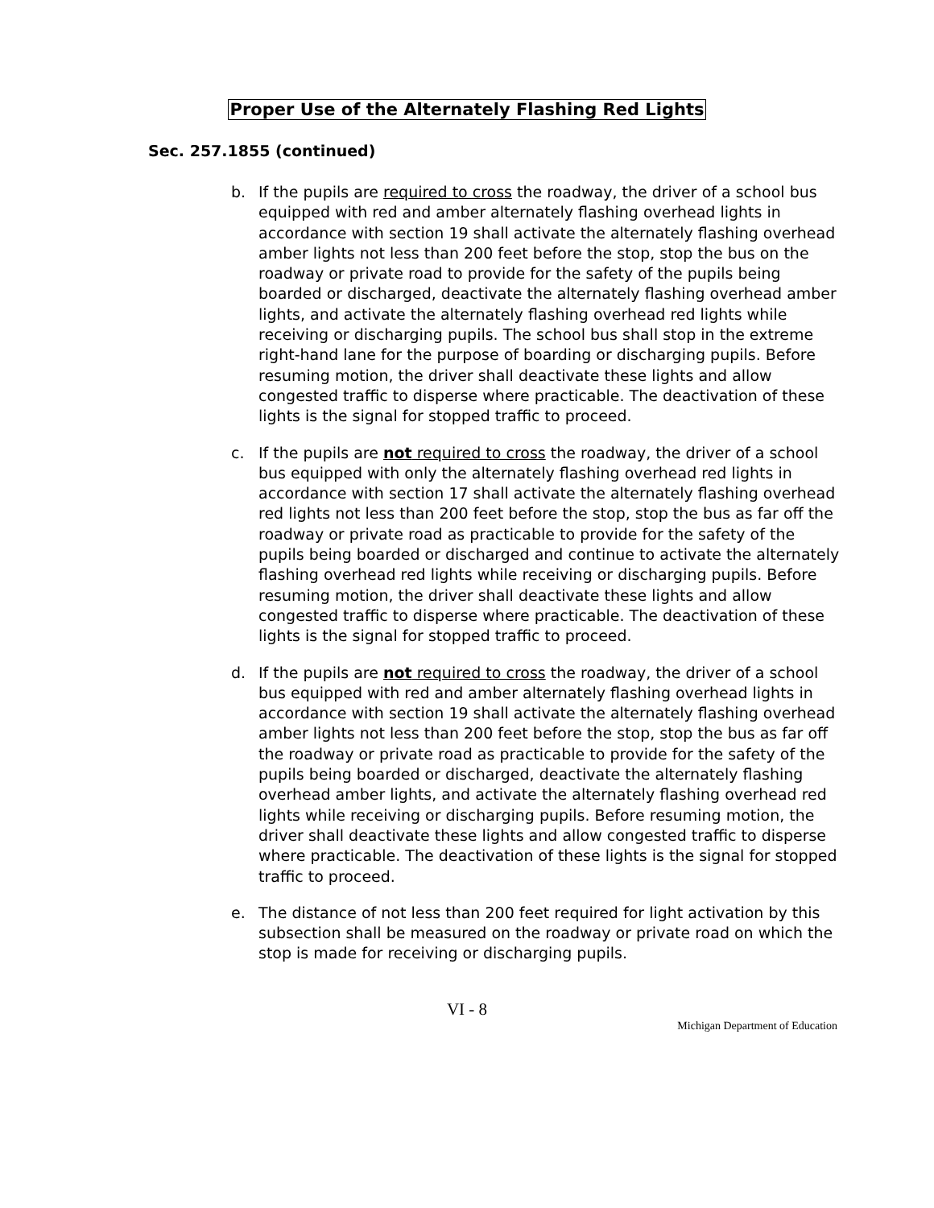Proper Use of the Alternately Flashing Red Lights
Sec. 257.1855 (continued)
b. If the pupils are required to cross the roadway, the driver of a school bus equipped with red and amber alternately flashing overhead lights in accordance with section 19 shall activate the alternately flashing overhead amber lights not less than 200 feet before the stop, stop the bus on the roadway or private road to provide for the safety of the pupils being boarded or discharged, deactivate the alternately flashing overhead amber lights, and activate the alternately flashing overhead red lights while receiving or discharging pupils. The school bus shall stop in the extreme right-hand lane for the purpose of boarding or discharging pupils. Before resuming motion, the driver shall deactivate these lights and allow congested traffic to disperse where practicable. The deactivation of these lights is the signal for stopped traffic to proceed.
c. If the pupils are not required to cross the roadway, the driver of a school bus equipped with only the alternately flashing overhead red lights in accordance with section 17 shall activate the alternately flashing overhead red lights not less than 200 feet before the stop, stop the bus as far off the roadway or private road as practicable to provide for the safety of the pupils being boarded or discharged and continue to activate the alternately flashing overhead red lights while receiving or discharging pupils. Before resuming motion, the driver shall deactivate these lights and allow congested traffic to disperse where practicable. The deactivation of these lights is the signal for stopped traffic to proceed.
d. If the pupils are not required to cross the roadway, the driver of a school bus equipped with red and amber alternately flashing overhead lights in accordance with section 19 shall activate the alternately flashing overhead amber lights not less than 200 feet before the stop, stop the bus as far off the roadway or private road as practicable to provide for the safety of the pupils being boarded or discharged, deactivate the alternately flashing overhead amber lights, and activate the alternately flashing overhead red lights while receiving or discharging pupils. Before resuming motion, the driver shall deactivate these lights and allow congested traffic to disperse where practicable. The deactivation of these lights is the signal for stopped traffic to proceed.
e. The distance of not less than 200 feet required for light activation by this subsection shall be measured on the roadway or private road on which the stop is made for receiving or discharging pupils.
VI - 8
Michigan Department of Education